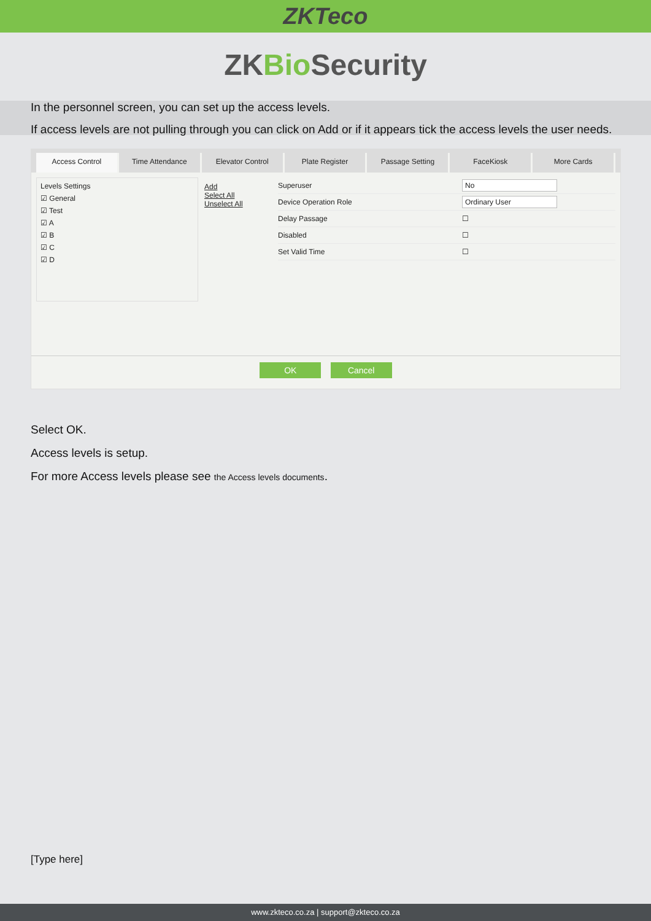ZKTeco
ZKBio Security
In the personnel screen, you can set up the access levels.
If access levels are not pulling through you can click on Add or if it appears tick the access levels the user needs.
Access Control Time Attendance Elevator Control Plate Register Passage Setting FaceKiosk More Cards
Levels Settings
☑ General
☑ Test
☑ A
☑ B
☑ C
☑ D
Add
Select All
Unselect All
Superuser No
Device Operation Role Ordinary User
Delay Passage ☐
Disabled ☐
Set Valid Time ☐
OK Cancel
Select OK.
Access levels is setup.
For more Access levels please see the Access levels documents.
[Type here]
www.zkteco.co.za | support@zkteco.co.za